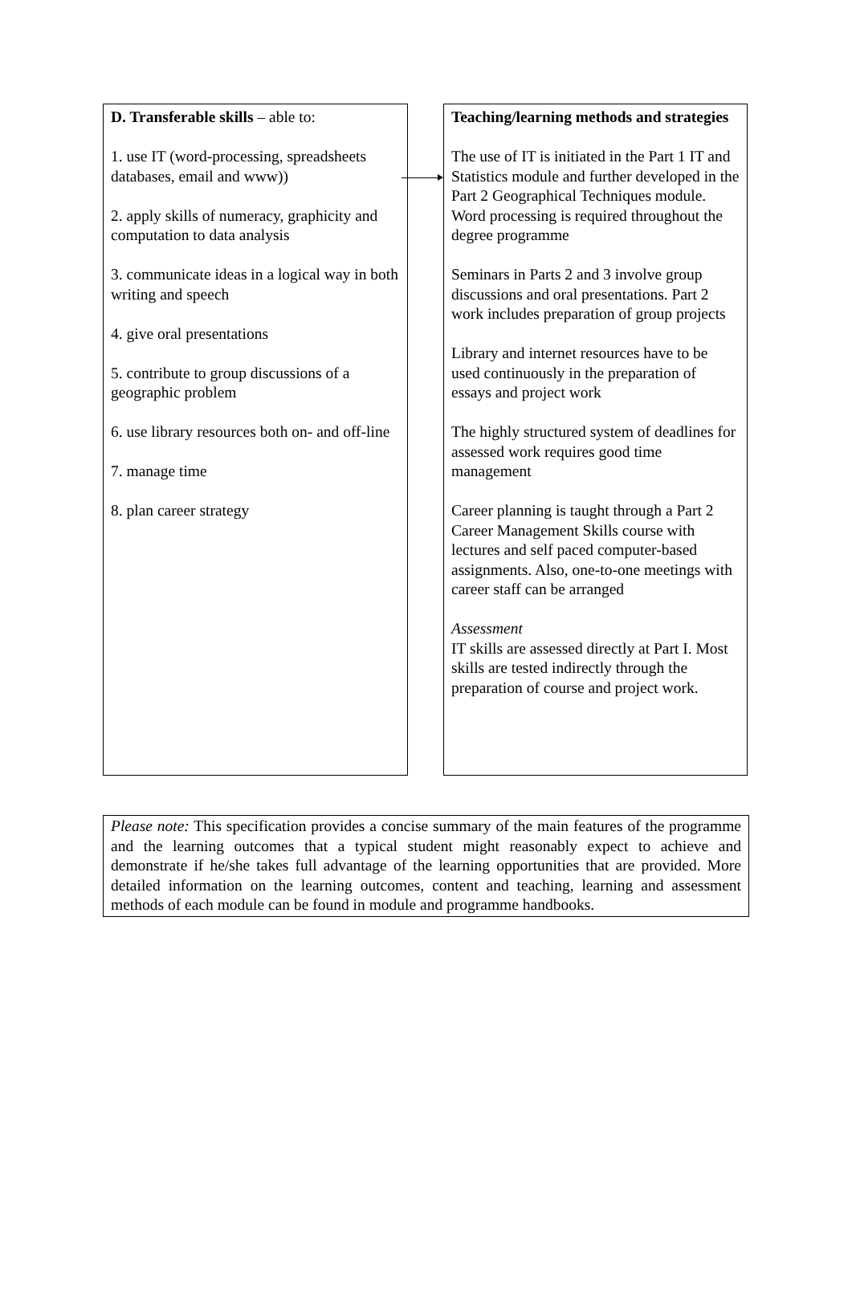D. Transferable skills – able to:
1. use IT (word-processing, spreadsheets databases, email and www))
2. apply skills of numeracy, graphicity and computation to data analysis
3. communicate ideas in a logical way in both writing and speech
4. give oral presentations
5. contribute to group discussions of a geographic problem
6. use library resources both on- and off-line
7. manage time
8. plan career strategy
Teaching/learning methods and strategies
The use of IT is initiated in the Part 1 IT and Statistics module and further developed in the Part 2 Geographical Techniques module. Word processing is required throughout the degree programme
Seminars in Parts 2 and 3 involve group discussions and oral presentations. Part 2 work includes preparation of group projects
Library and internet resources have to be used continuously in the preparation of essays and project work
The highly structured system of deadlines for assessed work requires good time management
Career planning is taught through a Part 2 Career Management Skills course with lectures and self paced computer-based assignments. Also, one-to-one meetings with career staff can be arranged
Assessment
IT skills are assessed directly at Part I. Most skills are tested indirectly through the preparation of course and project work.
Please note: This specification provides a concise summary of the main features of the programme and the learning outcomes that a typical student might reasonably expect to achieve and demonstrate if he/she takes full advantage of the learning opportunities that are provided. More detailed information on the learning outcomes, content and teaching, learning and assessment methods of each module can be found in module and programme handbooks.